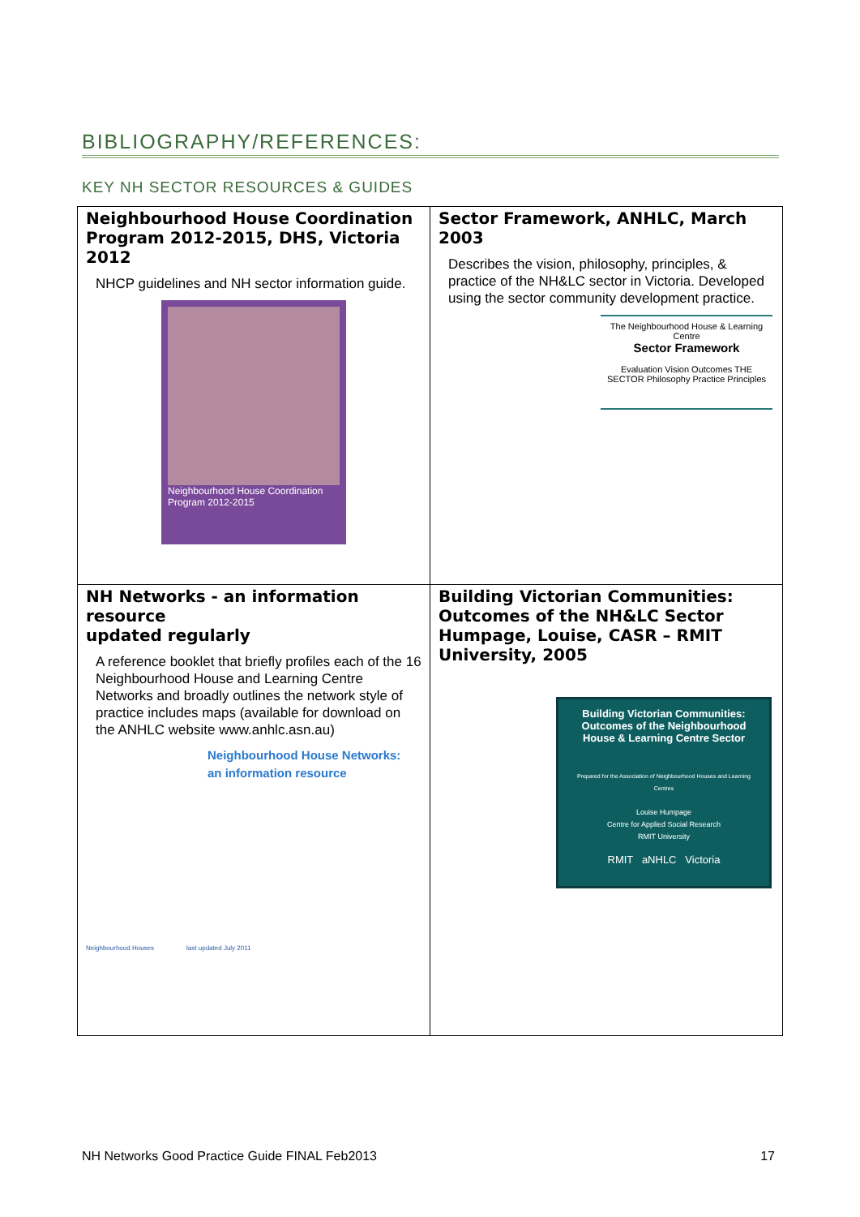BIBLIOGRAPHY/REFERENCES:
KEY NH SECTOR RESOURCES & GUIDES
| Neighbourhood House Coordination Program 2012-2015, DHS, Victoria 2012 NHCP guidelines and NH sector information guide. Neighbourhood House Coordination Program 2012-2015 | Sector Framework, ANHLC, March 2003 Describes the vision, philosophy, principles, & practice of the NH&LC sector in Victoria. Developed using the sector community development practice. The Neighbourhood House & Learning Centre Sector Framework Evaluation Vision Outcomes THE SECTOR Philosophy Practice Principles |
| NH Networks - an information resource updated regularly A reference booklet that briefly profiles each of the 16 Neighbourhood House and Learning Centre Networks and broadly outlines the network style of practice includes maps (available for download on the ANHLC website www.anhlc.asn.au) Neighbourhood House Networks: an information resource Neighbourhood Houses last updated July 2011 | Building Victorian Communities: Outcomes of the NH&LC Sector Humpage, Louise, CASR – RMIT University, 2005 Building Victorian Communities: Outcomes of the Neighbourhood House & Learning Centre Sector Prepared for the Association of Neighbourhood Houses and Learning Centres Louise Humpage Centre for Applied Social Research RMIT University RMIT aNHLC Victoria |
NH Networks Good Practice Guide FINAL Feb2013 17